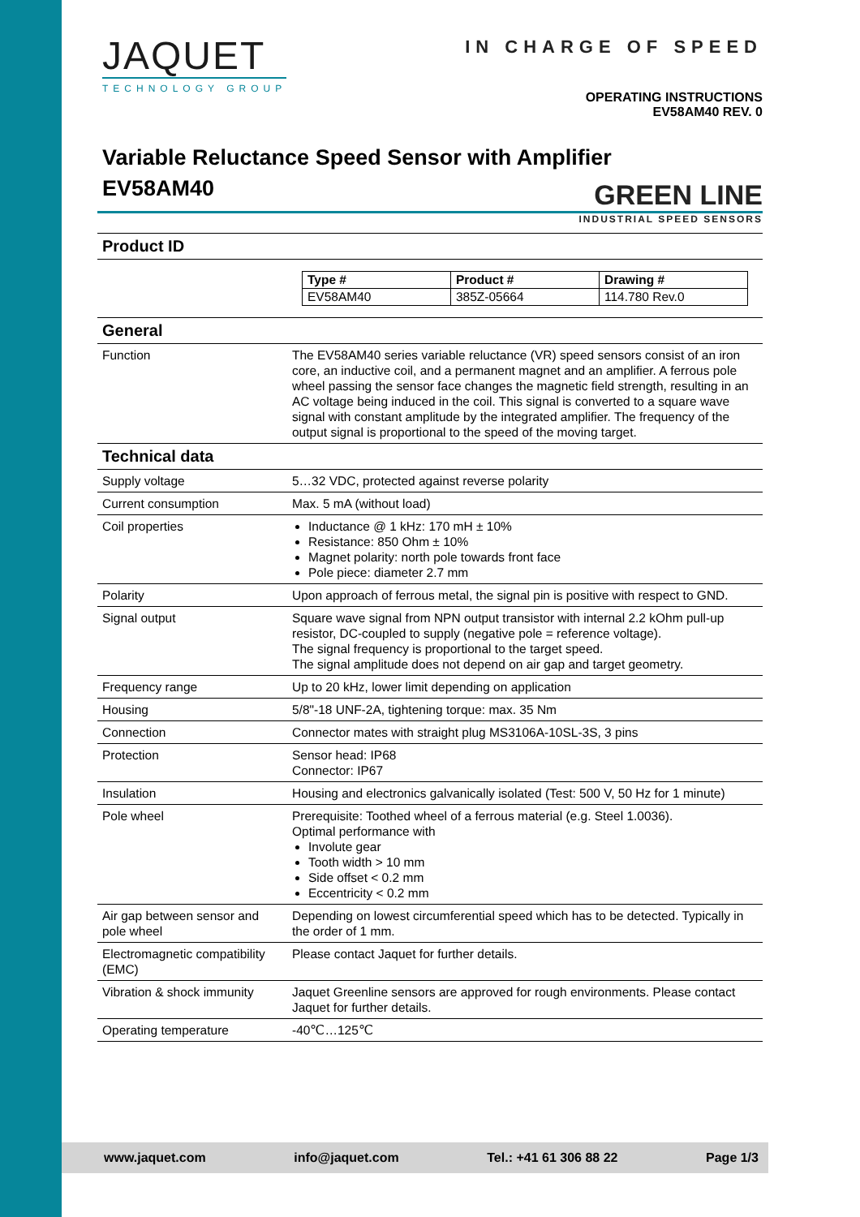JAQUET
TECHNOLOGY GROUP
IN CHARGE OF SPEED
OPERATING INSTRUCTIONS
EV58AM40 REV. 0
Variable Reluctance Speed Sensor with Amplifier
EV58AM40
GREEN LINE
INDUSTRIAL SPEED SENSORS
Product ID
| Type # | Product # | Drawing # |
| --- | --- | --- |
| EV58AM40 | 385Z-05664 | 114.780 Rev.0 |
General
| Function | The EV58AM40 series variable reluctance (VR) speed sensors consist of an iron core, an inductive coil, and a permanent magnet and an amplifier. A ferrous pole wheel passing the sensor face changes the magnetic field strength, resulting in an AC voltage being induced in the coil. This signal is converted to a square wave signal with constant amplitude by the integrated amplifier. The frequency of the output signal is proportional to the speed of the moving target. |
Technical data
| Supply voltage | 5…32 VDC, protected against reverse polarity |
| Current consumption | Max. 5 mA (without load) |
| Coil properties | Inductance @ 1 kHz: 170 mH ± 10% Resistance: 850 Ohm ± 10% Magnet polarity: north pole towards front face Pole piece: diameter 2.7 mm |
| Polarity | Upon approach of ferrous metal, the signal pin is positive with respect to GND. |
| Signal output | Square wave signal from NPN output transistor with internal 2.2 kOhm pull-up resistor, DC-coupled to supply (negative pole = reference voltage). The signal frequency is proportional to the target speed. The signal amplitude does not depend on air gap and target geometry. |
| Frequency range | Up to 20 kHz, lower limit depending on application |
| Housing | 5/8"-18 UNF-2A, tightening torque: max. 35 Nm |
| Connection | Connector mates with straight plug MS3106A-10SL-3S, 3 pins |
| Protection | Sensor head: IP68 Connector: IP67 |
| Insulation | Housing and electronics galvanically isolated (Test: 500 V, 50 Hz for 1 minute) |
| Pole wheel | Prerequisite: Toothed wheel of a ferrous material (e.g. Steel 1.0036). Optimal performance with Involute gear Tooth width > 10 mm Side offset < 0.2 mm Eccentricity < 0.2 mm |
| Air gap between sensor and pole wheel | Depending on lowest circumferential speed which has to be detected. Typically in the order of 1 mm. |
| Electromagnetic compatibility (EMC) | Please contact Jaquet for further details. |
| Vibration & shock immunity | Jaquet Greenline sensors are approved for rough environments. Please contact Jaquet for further details. |
| Operating temperature | -40℃…125℃ |
www.jaquet.com info@jaquet.com Tel.: +41 61 306 88 22 Page 1/3